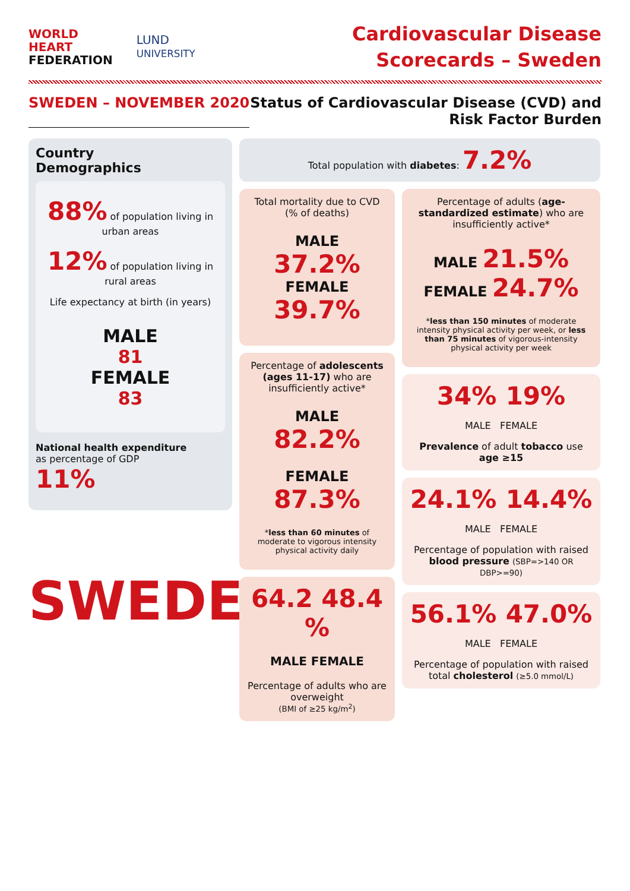WORLD
HEART
FEDERATION
LUND
UNIVERSITY
Cardiovascular Disease
Scorecards – Sweden
SWEDEN – NOVEMBER 2020 Status of Cardiovascular Disease (CVD) and
Risk Factor Burden
Country
Demographics
88% of population living in urban areas
12% of population living in rural areas
Life expectancy at birth (in years)
MALE
81
FEMALE
83
National health expenditure
as percentage of GDP
11%
SWEDEN
Total population with diabetes: 7.2%
Total mortality due to CVD
(% of deaths)
MALE
37.2%
FEMALE
39.7%
Percentage of adolescents (ages 11-17) who are insufficiently active*
MALE
82.2%
FEMALE
87.3%
*less than 60 minutes of moderate to vigorous intensity physical activity daily
64.2 48.4 %
MALE FEMALE
Percentage of adults who are overweight
(BMI of ≥25 kg/m<sup>2</sup>)
Percentage of adults (age-standardized estimate) who are insufficiently active*
MALE 21.5%
FEMALE 24.7%
*less than 150 minutes of moderate intensity physical activity per week, or less than 75 minutes of vigorous-intensity physical activity per week
34% 19%
MALE FEMALE
Prevalence of adult tobacco use age ≥15
24.1% 14.4%
MALE FEMALE
Percentage of population with raised blood pressure (SBP=>140 OR DBP>=90)
56.1% 47.0%
MALE FEMALE
Percentage of population with raised total cholesterol (≥5.0 mmol/L)